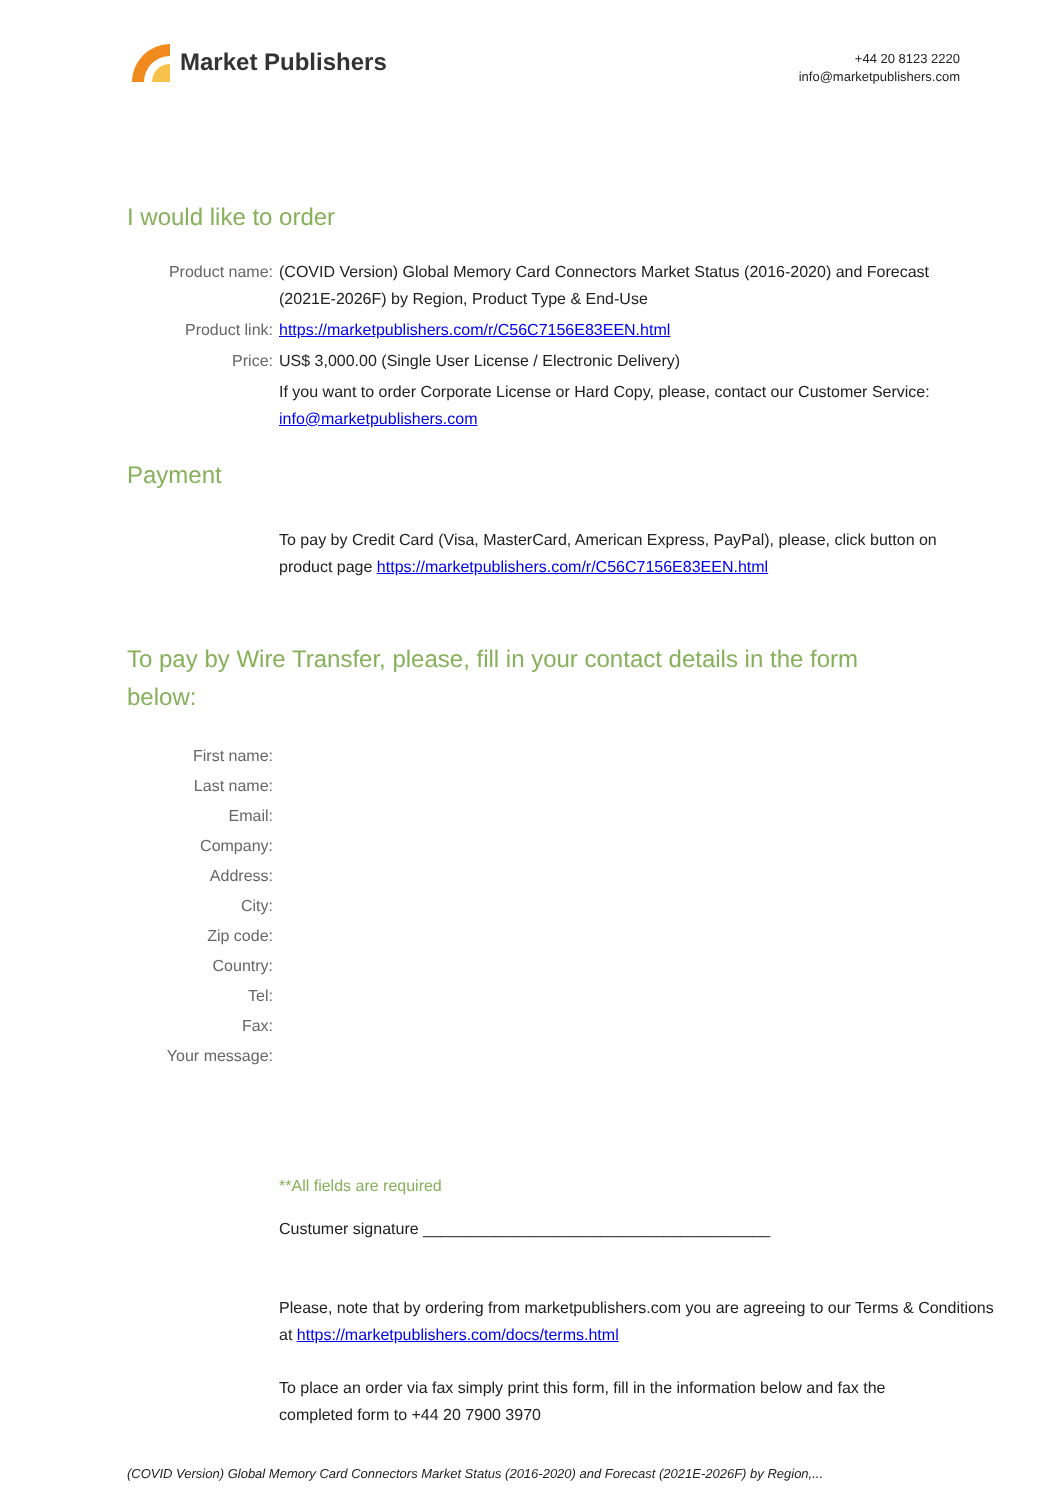Market Publishers
+44 20 8123 2220
info@marketpublishers.com
I would like to order
Product name: (COVID Version) Global Memory Card Connectors Market Status (2016-2020) and Forecast (2021E-2026F) by Region, Product Type & End-Use
Product link: https://marketpublishers.com/r/C56C7156E83EEN.html
Price: US$ 3,000.00 (Single User License / Electronic Delivery)
If you want to order Corporate License or Hard Copy, please, contact our Customer Service:
info@marketpublishers.com
Payment
To pay by Credit Card (Visa, MasterCard, American Express, PayPal), please, click button on product page https://marketpublishers.com/r/C56C7156E83EEN.html
To pay by Wire Transfer, please, fill in your contact details in the form below:
First name:
Last name:
Email:
Company:
Address:
City:
Zip code:
Country:
Tel:
Fax:
Your message:
**All fields are required
Custumer signature _______________________________________
Please, note that by ordering from marketpublishers.com you are agreeing to our Terms & Conditions at https://marketpublishers.com/docs/terms.html
To place an order via fax simply print this form, fill in the information below and fax the completed form to +44 20 7900 3970
(COVID Version) Global Memory Card Connectors Market Status (2016-2020) and Forecast (2021E-2026F) by Region,...